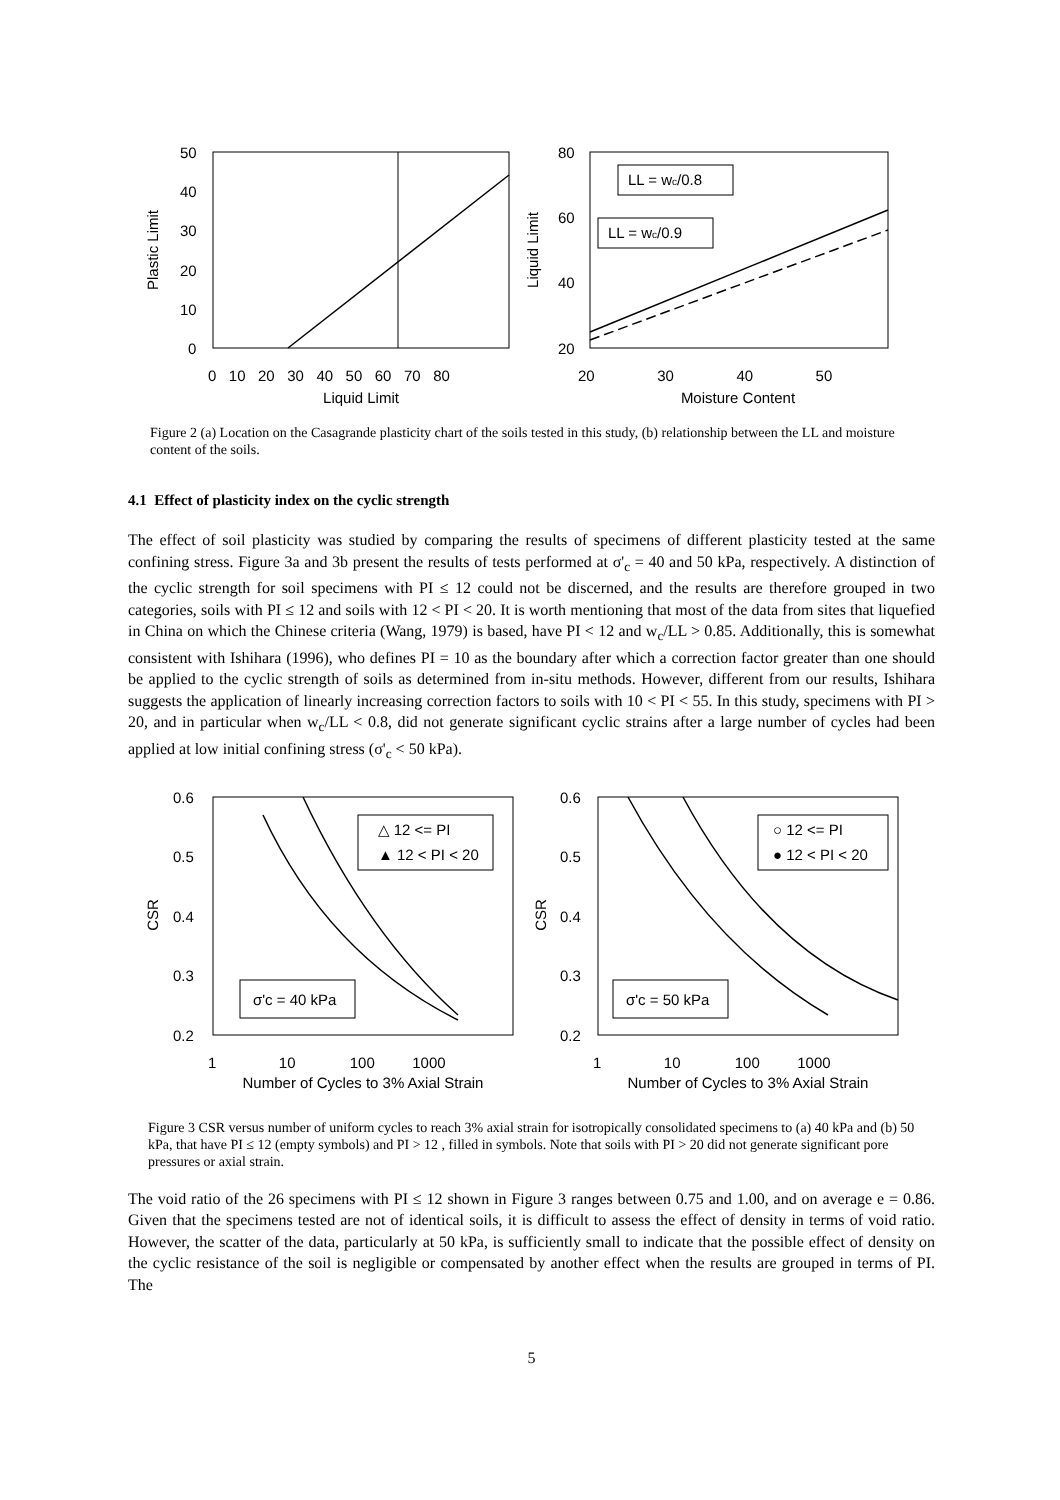Plastic Limit
50
40
30
20
10
0
0 10 20 30 40 50 60 70 80
Liquid Limit
LL = wc/0.8
LL = wc/0.9
Liquid Limit
80
60
40
20
20 30 40 50
Moisture Content
Figure 2 (a) Location on the Casagrande plasticity chart of the soils tested in this study, (b) relationship between the LL and moisture content of the soils.
4.1 Effect of plasticity index on the cyclic strength
The effect of soil plasticity was studied by comparing the results of specimens of different plasticity tested at the same confining stress. Figure 3a and 3b present the results of tests performed at σ'<sub>c</sub> = 40 and 50 kPa, respectively. A distinction of the cyclic strength for soil specimens with PI ≤ 12 could not be discerned, and the results are therefore grouped in two categories, soils with PI ≤ 12 and soils with 12 < PI < 20. It is worth mentioning that most of the data from sites that liquefied in China on which the Chinese criteria (Wang, 1979) is based, have PI < 12 and w<sub>c</sub>/LL > 0.85. Additionally, this is somewhat consistent with Ishihara (1996), who defines PI = 10 as the boundary after which a correction factor greater than one should be applied to the cyclic strength of soils as determined from in-situ methods. However, different from our results, Ishihara suggests the application of linearly increasing correction factors to soils with 10 < PI < 55. In this study, specimens with PI > 20, and in particular when w<sub>c</sub>/LL < 0.8, did not generate significant cyclic strains after a large number of cycles had been applied at low initial confining stress (σ'<sub>c</sub> < 50 kPa).
△ 12 <= PI
▲ 12 < PI < 20
σ'c = 40 kPa
CSR
0.6
0.5
0.4
0.3
0.2
1 10 100 1000
Number of Cycles to 3% Axial Strain
○ 12 <= PI
● 12 < PI < 20
σ'c = 50 kPa
CSR
0.6
0.5
0.4
0.3
0.2
1 10 100 1000
Number of Cycles to 3% Axial Strain
Figure 3 CSR versus number of uniform cycles to reach 3% axial strain for isotropically consolidated specimens to (a) 40 kPa and (b) 50 kPa, that have PI ≤ 12 (empty symbols) and PI > 12 , filled in symbols. Note that soils with PI > 20 did not generate significant pore pressures or axial strain.
The void ratio of the 26 specimens with PI ≤ 12 shown in Figure 3 ranges between 0.75 and 1.00, and on average e = 0.86. Given that the specimens tested are not of identical soils, it is difficult to assess the effect of density in terms of void ratio. However, the scatter of the data, particularly at 50 kPa, is sufficiently small to indicate that the possible effect of density on the cyclic resistance of the soil is negligible or compensated by another effect when the results are grouped in terms of PI. The
5